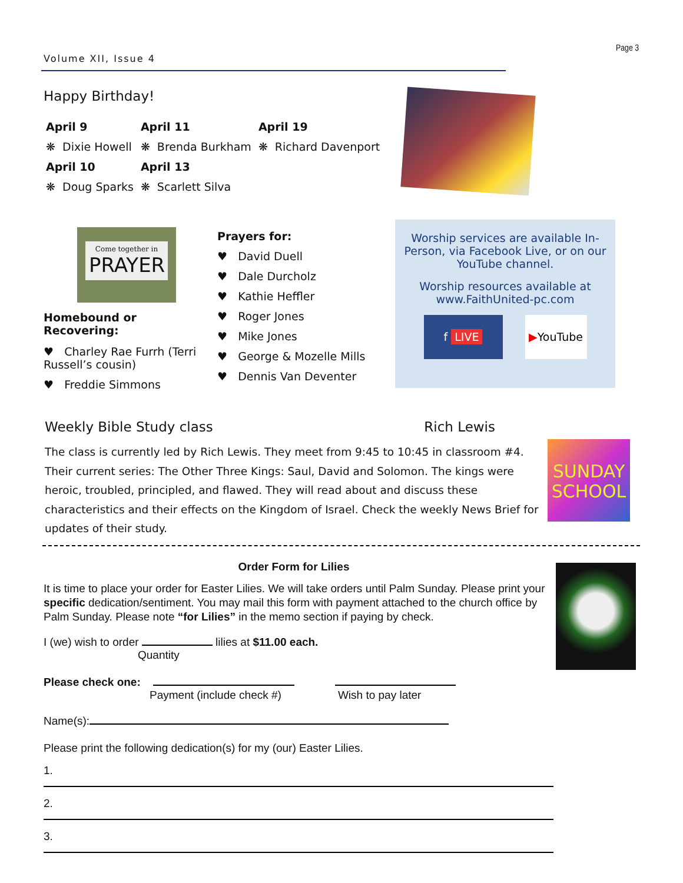Page 3
Volume XII, Issue 4
Happy Birthday!
| April 9 | April 11 | April 19 |
| ❋ Dixie Howell | ❋ Brenda Burkham | ❋ Richard Davenport |
| April 10 | April 13 | |
| ❋ Doug Sparks | ❋ Scarlett Silva | |
Come together in
PRAYER
Homebound or Recovering:
♥ Charley Rae Furrh (Terri Russell’s cousin)
♥ Freddie Simmons
Prayers for:
♥ David Duell
♥ Dale Durcholz
♥ Kathie Heffler
♥ Roger Jones
♥ Mike Jones
♥ George & Mozelle Mills
♥ Dennis Van Deventer
Worship services are available In-Person, via Facebook Live, or on our YouTube channel.
Worship resources available at www.FaithUnited-pc.com
f LIVE ▶YouTube
Weekly Bible Study class Rich Lewis
The class is currently led by Rich Lewis. They meet from 9:45 to 10:45 in classroom #4. Their current series: The Other Three Kings: Saul, David and Solomon. The kings were heroic, troubled, principled, and flawed. They will read about and discuss these characteristics and their effects on the Kingdom of Israel. Check the weekly News Brief for updates of their study.
SUNDAY SCHOOL
Order Form for Lilies
It is time to place your order for Easter Lilies. We will take orders until Palm Sunday. Please print your specific dedication/sentiment. You may mail this form with payment attached to the church office by Palm Sunday. Please note “for Lilies” in the memo section if paying by check.
I (we) wish to order lilies at $11.00 each.
Quantity
Please check one:
Payment (include check #) Wish to pay later
Name(s):
Please print the following dedication(s) for my (our) Easter Lilies.
1.
2.
3.